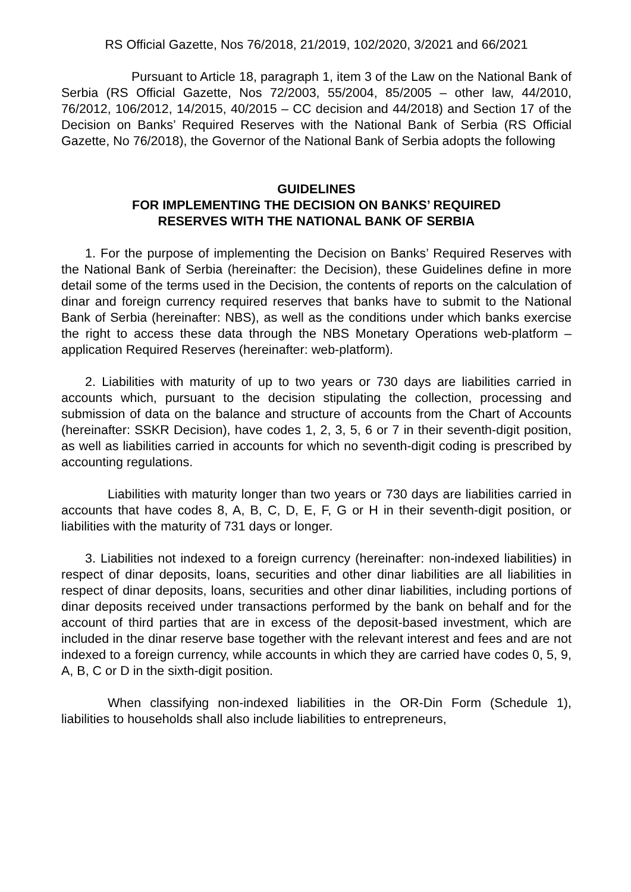RS Official Gazette, Nos 76/2018, 21/2019, 102/2020, 3/2021 and 66/2021
Pursuant to Article 18, paragraph 1, item 3 of the Law on the National Bank of Serbia (RS Official Gazette, Nos 72/2003, 55/2004, 85/2005 – other law, 44/2010, 76/2012, 106/2012, 14/2015, 40/2015 – CC decision and 44/2018) and Section 17 of the Decision on Banks’ Required Reserves with the National Bank of Serbia (RS Official Gazette, No 76/2018), the Governor of the National Bank of Serbia adopts the following
GUIDELINES
FOR IMPLEMENTING THE DECISION ON BANKS’ REQUIRED
RESERVES WITH THE NATIONAL BANK OF SERBIA
1. For the purpose of implementing the Decision on Banks’ Required Reserves with the National Bank of Serbia (hereinafter: the Decision), these Guidelines define in more detail some of the terms used in the Decision, the contents of reports on the calculation of dinar and foreign currency required reserves that banks have to submit to the National Bank of Serbia (hereinafter: NBS), as well as the conditions under which banks exercise the right to access these data through the NBS Monetary Operations web-platform – application Required Reserves (hereinafter: web-platform).
2. Liabilities with maturity of up to two years or 730 days are liabilities carried in accounts which, pursuant to the decision stipulating the collection, processing and submission of data on the balance and structure of accounts from the Chart of Accounts (hereinafter: SSKR Decision), have codes 1, 2, 3, 5, 6 or 7 in their seventh-digit position, as well as liabilities carried in accounts for which no seventh-digit coding is prescribed by accounting regulations.
Liabilities with maturity longer than two years or 730 days are liabilities carried in accounts that have codes 8, A, B, C, D, E, F, G or H in their seventh-digit position, or liabilities with the maturity of 731 days or longer.
3. Liabilities not indexed to a foreign currency (hereinafter: non-indexed liabilities) in respect of dinar deposits, loans, securities and other dinar liabilities are all liabilities in respect of dinar deposits, loans, securities and other dinar liabilities, including portions of dinar deposits received under transactions performed by the bank on behalf and for the account of third parties that are in excess of the deposit-based investment, which are included in the dinar reserve base together with the relevant interest and fees and are not indexed to a foreign currency, while accounts in which they are carried have codes 0, 5, 9, A, B, C or D in the sixth-digit position.
When classifying non-indexed liabilities in the OR-Din Form (Schedule 1), liabilities to households shall also include liabilities to entrepreneurs,